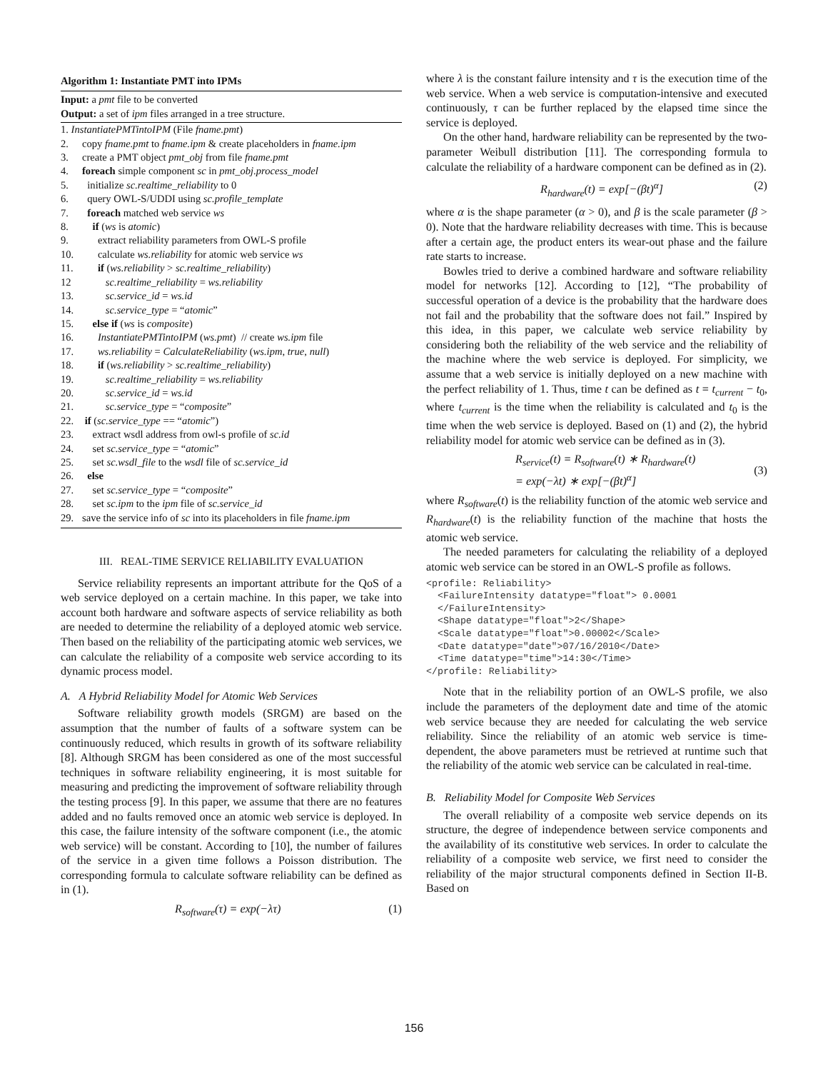Algorithm 1: Instantiate PMT into IPMs
Input: a pmt file to be converted
Output: a set of ipm files arranged in a tree structure.
1. InstantiatePMTintoIPM (File fname.pmt)
2. copy fname.pmt to fname.ipm & create placeholders in fname.ipm
3. create a PMT object pmt_obj from file fname.pmt
4. foreach simple component sc in pmt_obj.process_model
5. initialize sc.realtime_reliability to 0
6. query OWL-S/UDDI using sc.profile_template
7. foreach matched web service ws
8. if (ws is atomic)
9. extract reliability parameters from OWL-S profile
10. calculate ws.reliability for atomic web service ws
11. if (ws.reliability > sc.realtime_reliability)
12 sc.realtime_reliability = ws.reliability
13. sc.service_id = ws.id
14. sc.service_type = “atomic”
15. else if (ws is composite)
16. InstantiatePMTintoIPM (ws.pmt) // create ws.ipm file
17. ws.reliability = CalculateReliability (ws.ipm, true, null)
18. if (ws.reliability > sc.realtime_reliability)
19. sc.realtime_reliability = ws.reliability
20. sc.service_id = ws.id
21. sc.service_type = “composite”
22. if (sc.service_type == “atomic”)
23. extract wsdl address from owl-s profile of sc.id
24. set sc.service_type = “atomic”
25. set sc.wsdl_file to the wsdl file of sc.service_id
26. else
27. set sc.service_type = “composite”
28. set sc.ipm to the ipm file of sc.service_id
29. save the service info of sc into its placeholders in file fname.ipm
III. REAL-TIME SERVICE RELIABILITY EVALUATION
Service reliability represents an important attribute for the QoS of a web service deployed on a certain machine. In this paper, we take into account both hardware and software aspects of service reliability as both are needed to determine the reliability of a deployed atomic web service. Then based on the reliability of the participating atomic web services, we can calculate the reliability of a composite web service according to its dynamic process model.
A. A Hybrid Reliability Model for Atomic Web Services
Software reliability growth models (SRGM) are based on the assumption that the number of faults of a software system can be continuously reduced, which results in growth of its software reliability [8]. Although SRGM has been considered as one of the most successful techniques in software reliability engineering, it is most suitable for measuring and predicting the improvement of software reliability through the testing process [9]. In this paper, we assume that there are no features added and no faults removed once an atomic web service is deployed. In this case, the failure intensity of the software component (i.e., the atomic web service) will be constant. According to [10], the number of failures of the service in a given time follows a Poisson distribution. The corresponding formula to calculate software reliability can be defined as in (1).
R<sub>software</sub>(τ) = exp(−λτ) (1)
where λ is the constant failure intensity and τ is the execution time of the web service. When a web service is computation-intensive and executed continuously, τ can be further replaced by the elapsed time since the service is deployed.
On the other hand, hardware reliability can be represented by the two-parameter Weibull distribution [11]. The corresponding formula to calculate the reliability of a hardware component can be defined as in (2).
R<sub>hardware</sub>(t) = exp[−(βt)<sup>α</sup>] (2)
where α is the shape parameter (α > 0), and β is the scale parameter (β > 0). Note that the hardware reliability decreases with time. This is because after a certain age, the product enters its wear-out phase and the failure rate starts to increase.
Bowles tried to derive a combined hardware and software reliability model for networks [12]. According to [12], “The probability of successful operation of a device is the probability that the hardware does not fail and the probability that the software does not fail.” Inspired by this idea, in this paper, we calculate web service reliability by considering both the reliability of the web service and the reliability of the machine where the web service is deployed. For simplicity, we assume that a web service is initially deployed on a new machine with the perfect reliability of 1. Thus, time t can be defined as t = t<sub>current</sub> − t<sub>0</sub>, where t<sub>current</sub> is the time when the reliability is calculated and t<sub>0</sub> is the time when the web service is deployed. Based on (1) and (2), the hybrid reliability model for atomic web service can be defined as in (3).
R<sub>service</sub>(t) = R<sub>software</sub>(t) ∗ R<sub>hardware</sub>(t)
= exp(−λt) ∗ exp[−(βt)<sup>α</sup>] (3)
where R<sub>software</sub>(t) is the reliability function of the atomic web service and R<sub>hardware</sub>(t) is the reliability function of the machine that hosts the atomic web service.
The needed parameters for calculating the reliability of a deployed atomic web service can be stored in an OWL-S profile as follows.
<profile: Reliability>
  <FailureIntensity datatype="float"> 0.0001
  </FailureIntensity>
  <Shape datatype="float">2</Shape>
  <Scale datatype="float">0.00002</Scale>
  <Date datatype="date">07/16/2010</Date>
  <Time datatype="time">14:30</Time>
</profile: Reliability>
Note that in the reliability portion of an OWL-S profile, we also include the parameters of the deployment date and time of the atomic web service because they are needed for calculating the web service reliability. Since the reliability of an atomic web service is time-dependent, the above parameters must be retrieved at runtime such that the reliability of the atomic web service can be calculated in real-time.
B. Reliability Model for Composite Web Services
The overall reliability of a composite web service depends on its structure, the degree of independence between service components and the availability of its constitutive web services. In order to calculate the reliability of a composite web service, we first need to consider the reliability of the major structural components defined in Section II-B. Based on
156